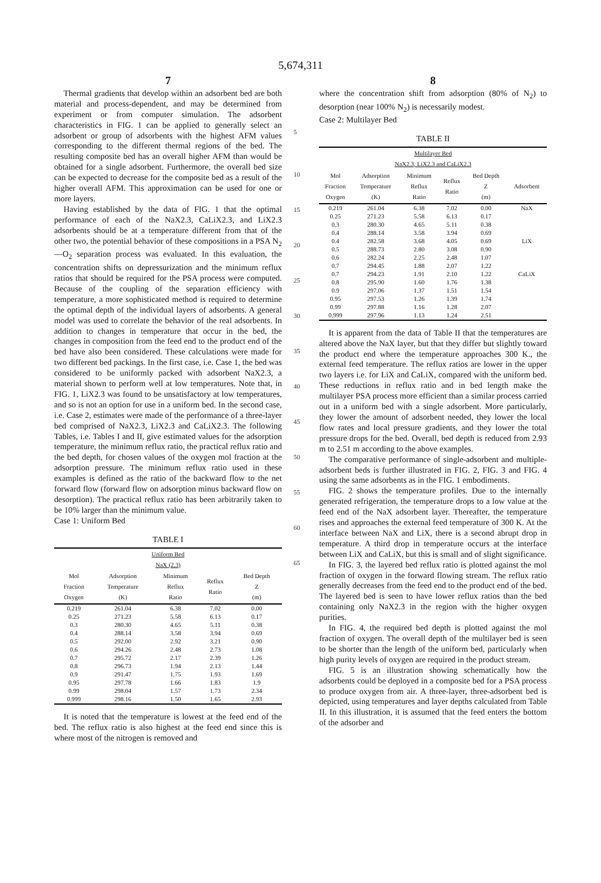5,674,311
7
Thermal gradients that develop within an adsorbent bed are both material and process-dependent, and may be determined from experiment or from computer simulation. The adsorbent characteristics in FIG. 1 can be applied to generally select an adsorbent or group of adsorbents with the highest AFM values corresponding to the different thermal regions of the bed. The resulting composite bed has an overall higher AFM than would be obtained for a single adsorbent. Furthermore, the overall bed size can be expected to decrease for the composite bed as a result of the higher overall AFM. This approximation can be used for one or more layers.
Having established by the data of FIG. 1 that the optimal performance of each of the NaX2.3, CaLiX2.3, and LiX2.3 adsorbents should be at a temperature different from that of the other two, the potential behavior of these compositions in a PSA N<sub>2</sub>—O<sub>2</sub> separation process was evaluated. In this evaluation, the concentration shifts on depressurization and the minimum reflux ratios that should be required for the PSA process were computed. Because of the coupling of the separation efficiency with temperature, a more sophisticated method is required to determine the optimal depth of the individual layers of adsorbents. A general model was used to correlate the behavior of the real adsorbents. In addition to changes in temperature that occur in the bed, the changes in composition from the feed end to the product end of the bed have also been considered. These calculations were made for two different bed packings. In the first case, i.e. Case 1, the bed was considered to be uniformly packed with adsorbent NaX2.3, a material shown to perform well at low temperatures. Note that, in FIG. 1, LiX2.3 was found to be unsatisfactory at low temperatures, and so is not an option for use in a uniform bed. In the second case, i.e. Case 2, estimates were made of the performance of a three-layer bed comprised of NaX2.3, LiX2.3 and CaLiX2.3. The following Tables, i.e. Tables I and II, give estimated values for the adsorption temperature, the minimum reflux ratio, the practical reflux ratio and the bed depth, for chosen values of the oxygen mol fraction at the adsorption pressure. The minimum reflux ratio used in these examples is defined as the ratio of the backward flow to the net forward flow (forward flow on adsorption minus backward flow on desorption). The practical reflux ratio has been arbitrarily taken to be 10% larger than the minimum value.
Case 1: Uniform Bed
TABLE I
| Uniform Bed NaX (2.3) | | | | |
| --- | --- | --- | --- | --- |
| Mol Fraction Oxygen | Adsorption Temperature (K) | Minimum Reflux Ratio | Reflux Ratio | Bed Depth Z (m) |
| 0.219 | 261.04 | 6.38 | 7.02 | 0.00 |
| 0.25 | 271.23 | 5.58 | 6.13 | 0.17 |
| 0.3 | 280.30 | 4.65 | 5.11 | 0.38 |
| 0.4 | 288.14 | 3.58 | 3.94 | 0.69 |
| 0.5 | 292.00 | 2.92 | 3.21 | 0.90 |
| 0.6 | 294.26 | 2.48 | 2.73 | 1.08 |
| 0.7 | 295.72 | 2.17 | 2.39 | 1.26 |
| 0.8 | 296.73 | 1.94 | 2.13 | 1.44 |
| 0.9 | 291.47 | 1.75 | 1.93 | 1.69 |
| 0.95 | 297.78 | 1.66 | 1.83 | 1.9 |
| 0.99 | 298.04 | 1.57 | 1.73 | 2.34 |
| 0.999 | 298.16 | 1.50 | 1.65 | 2.93 |
It is noted that the temperature is lowest at the feed end of the bed. The reflux ratio is also highest at the feed end since this is where most of the nitrogen is removed and
5
10
15
20
25
30
35
40
45
50
55
60
65
8
where the concentration shift from adsorption (80% of N<sub>2</sub>) to desorption (near 100% N<sub>2</sub>) is necessarily modest.
Case 2: Multilayer Bed
TABLE II
| Multilayer Bed NaX2.3, LiX2.3 and CaLiX2.3 | | | | | |
| --- | --- | --- | --- | --- | --- |
| Mol Fraction Oxygen | Adsorption Temperature (K) | Minimum Reflux Ratio | Reflux Ratio | Bed Depth Z (m) | Adsorbent |
| 0.219 | 261.04 | 6.38 | 7.02 | 0.00 | NaX |
| 0.25 | 271.23 | 5.58 | 6.13 | 0.17 | |
| 0.3 | 280.30 | 4.65 | 5.11 | 0.38 | |
| 0.4 | 288.14 | 3.58 | 3.94 | 0.69 | |
| 0.4 | 282.58 | 3.68 | 4.05 | 0.69 | LiX |
| 0.5 | 288.73 | 2.80 | 3.08 | 0.90 | |
| 0.6 | 282.24 | 2.25 | 2.48 | 1.07 | |
| 0.7 | 294.45 | 1.88 | 2.07 | 1.22 | |
| 0.7 | 294.23 | 1.91 | 2.10 | 1.22 | CaLiX |
| 0.8 | 295.90 | 1.60 | 1.76 | 1.38 | |
| 0.9 | 297.06 | 1.37 | 1.51 | 1.54 | |
| 0.95 | 297.53 | 1.26 | 1.39 | 1.74 | |
| 0.99 | 297.88 | 1.16 | 1.28 | 2.07 | |
| 0.999 | 297.96 | 1.13 | 1.24 | 2.51 | |
It is apparent from the data of Table II that the temperatures are altered above the NaX layer, but that they differ but slightly toward the product end where the temperature approaches 300 K., the external feed temperature. The reflux ratios are lower in the upper two layers i.e. for LiX and CaLiX, compared with the uniform bed. These reductions in reflux ratio and in bed length make the multilayer PSA process more efficient than a similar process carried out in a uniform bed with a single adsorbent. More particularly, they lower the amount of adsorbent needed, they lower the local flow rates and local pressure gradients, and they lower the total pressure drops for the bed. Overall, bed depth is reduced from 2.93 m to 2.51 m according to the above examples.
The comparative performance of single-adsorbent and multiple-adsorbent beds is further illustrated in FIG. 2, FIG. 3 and FIG. 4 using the same adsorbents as in the FIG. 1 embodiments.
FIG. 2 shows the temperature profiles. Due to the internally generated refrigeration, the temperature drops to a low value at the feed end of the NaX adsorbent layer. Thereafter, the temperature rises and approaches the external feed temperature of 300 K. At the interface between NaX and LiX, there is a second abrupt drop in temperature. A third drop in temperature occurs at the interface between LiX and CaLiX, but this is small and of slight significance.
In FIG. 3, the layered bed reflux ratio is plotted against the mol fraction of oxygen in the forward flowing stream. The reflux ratio generally decreases from the feed end to the product end of the bed. The layered bed is seen to have lower reflux ratios than the bed containing only NaX2.3 in the region with the higher oxygen purities.
In FIG. 4, the required bed depth is plotted against the mol fraction of oxygen. The overall depth of the multilayer bed is seen to be shorter than the length of the uniform bed, particularly when high purity levels of oxygen are required in the product stream.
FIG. 5 is an illustration showing schematically how the adsorbents could be deployed in a composite bed for a PSA process to produce oxygen from air. A three-layer, three-adsorbent bed is depicted, using temperatures and layer depths calculated from Table II. In this illustration, it is assumed that the feed enters the bottom of the adsorber and